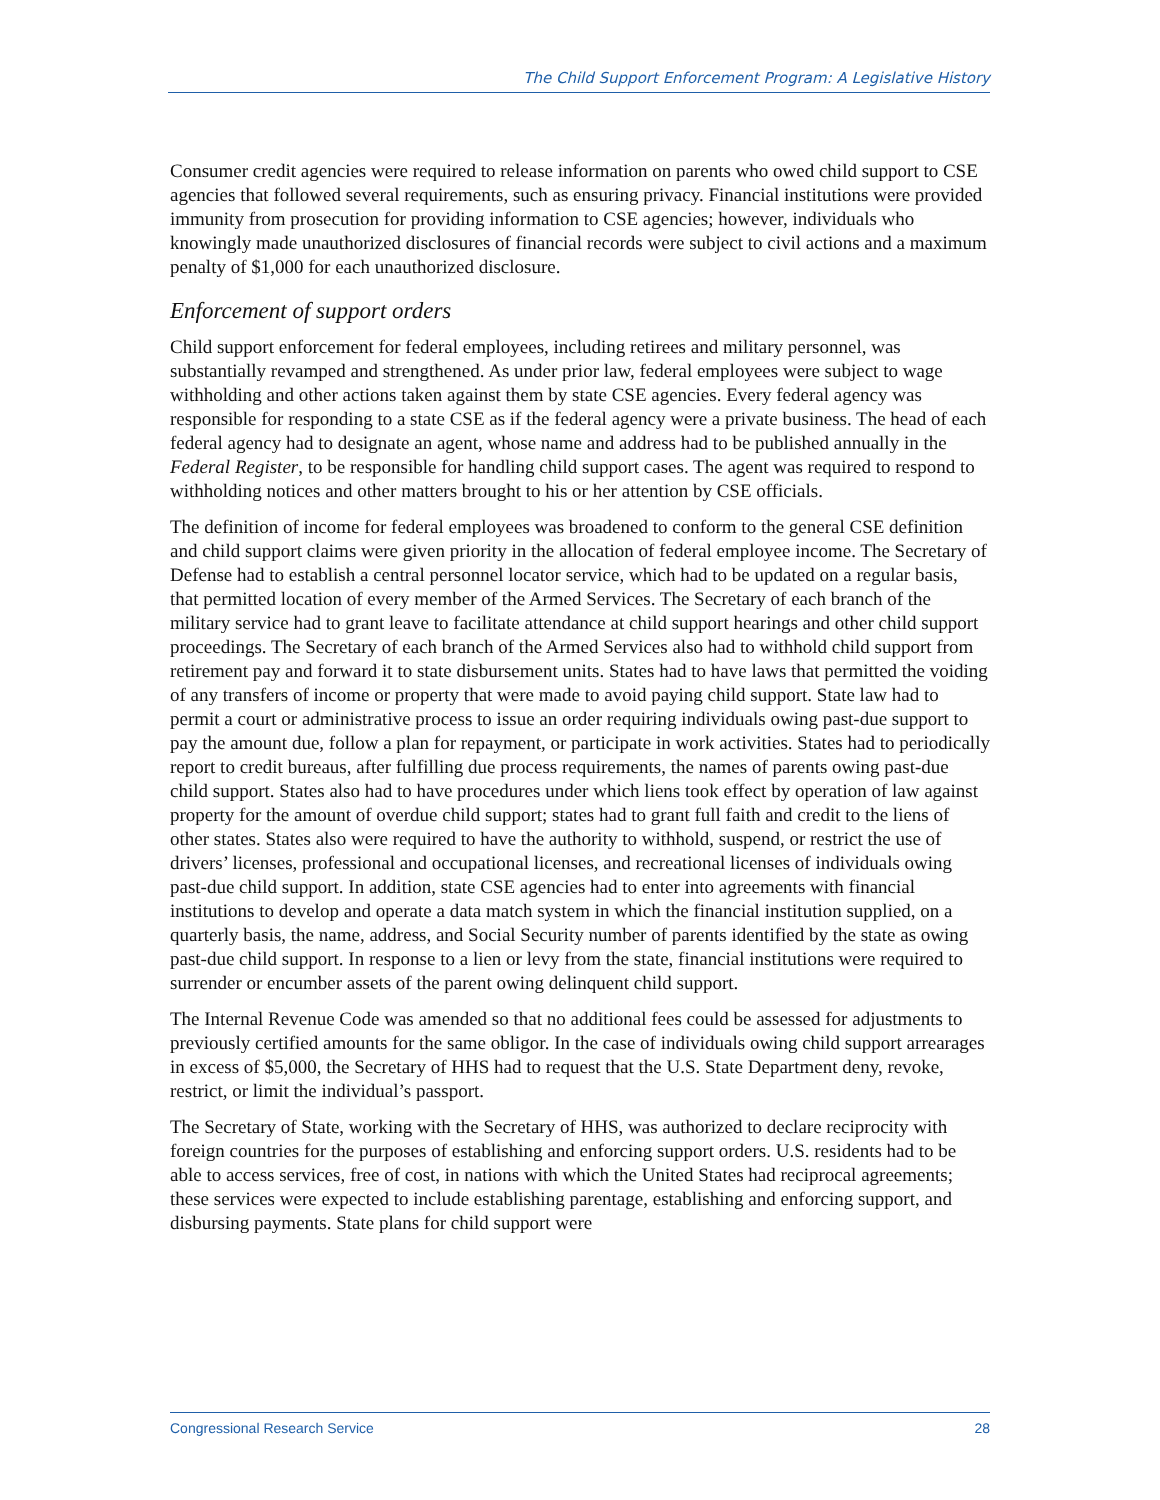The Child Support Enforcement Program: A Legislative History
Consumer credit agencies were required to release information on parents who owed child support to CSE agencies that followed several requirements, such as ensuring privacy. Financial institutions were provided immunity from prosecution for providing information to CSE agencies; however, individuals who knowingly made unauthorized disclosures of financial records were subject to civil actions and a maximum penalty of $1,000 for each unauthorized disclosure.
Enforcement of support orders
Child support enforcement for federal employees, including retirees and military personnel, was substantially revamped and strengthened. As under prior law, federal employees were subject to wage withholding and other actions taken against them by state CSE agencies. Every federal agency was responsible for responding to a state CSE as if the federal agency were a private business. The head of each federal agency had to designate an agent, whose name and address had to be published annually in the Federal Register, to be responsible for handling child support cases. The agent was required to respond to withholding notices and other matters brought to his or her attention by CSE officials.
The definition of income for federal employees was broadened to conform to the general CSE definition and child support claims were given priority in the allocation of federal employee income. The Secretary of Defense had to establish a central personnel locator service, which had to be updated on a regular basis, that permitted location of every member of the Armed Services. The Secretary of each branch of the military service had to grant leave to facilitate attendance at child support hearings and other child support proceedings. The Secretary of each branch of the Armed Services also had to withhold child support from retirement pay and forward it to state disbursement units. States had to have laws that permitted the voiding of any transfers of income or property that were made to avoid paying child support. State law had to permit a court or administrative process to issue an order requiring individuals owing past-due support to pay the amount due, follow a plan for repayment, or participate in work activities. States had to periodically report to credit bureaus, after fulfilling due process requirements, the names of parents owing past-due child support. States also had to have procedures under which liens took effect by operation of law against property for the amount of overdue child support; states had to grant full faith and credit to the liens of other states. States also were required to have the authority to withhold, suspend, or restrict the use of drivers’ licenses, professional and occupational licenses, and recreational licenses of individuals owing past-due child support. In addition, state CSE agencies had to enter into agreements with financial institutions to develop and operate a data match system in which the financial institution supplied, on a quarterly basis, the name, address, and Social Security number of parents identified by the state as owing past-due child support. In response to a lien or levy from the state, financial institutions were required to surrender or encumber assets of the parent owing delinquent child support.
The Internal Revenue Code was amended so that no additional fees could be assessed for adjustments to previously certified amounts for the same obligor. In the case of individuals owing child support arrearages in excess of $5,000, the Secretary of HHS had to request that the U.S. State Department deny, revoke, restrict, or limit the individual’s passport.
The Secretary of State, working with the Secretary of HHS, was authorized to declare reciprocity with foreign countries for the purposes of establishing and enforcing support orders. U.S. residents had to be able to access services, free of cost, in nations with which the United States had reciprocal agreements; these services were expected to include establishing parentage, establishing and enforcing support, and disbursing payments. State plans for child support were
Congressional Research Service 28